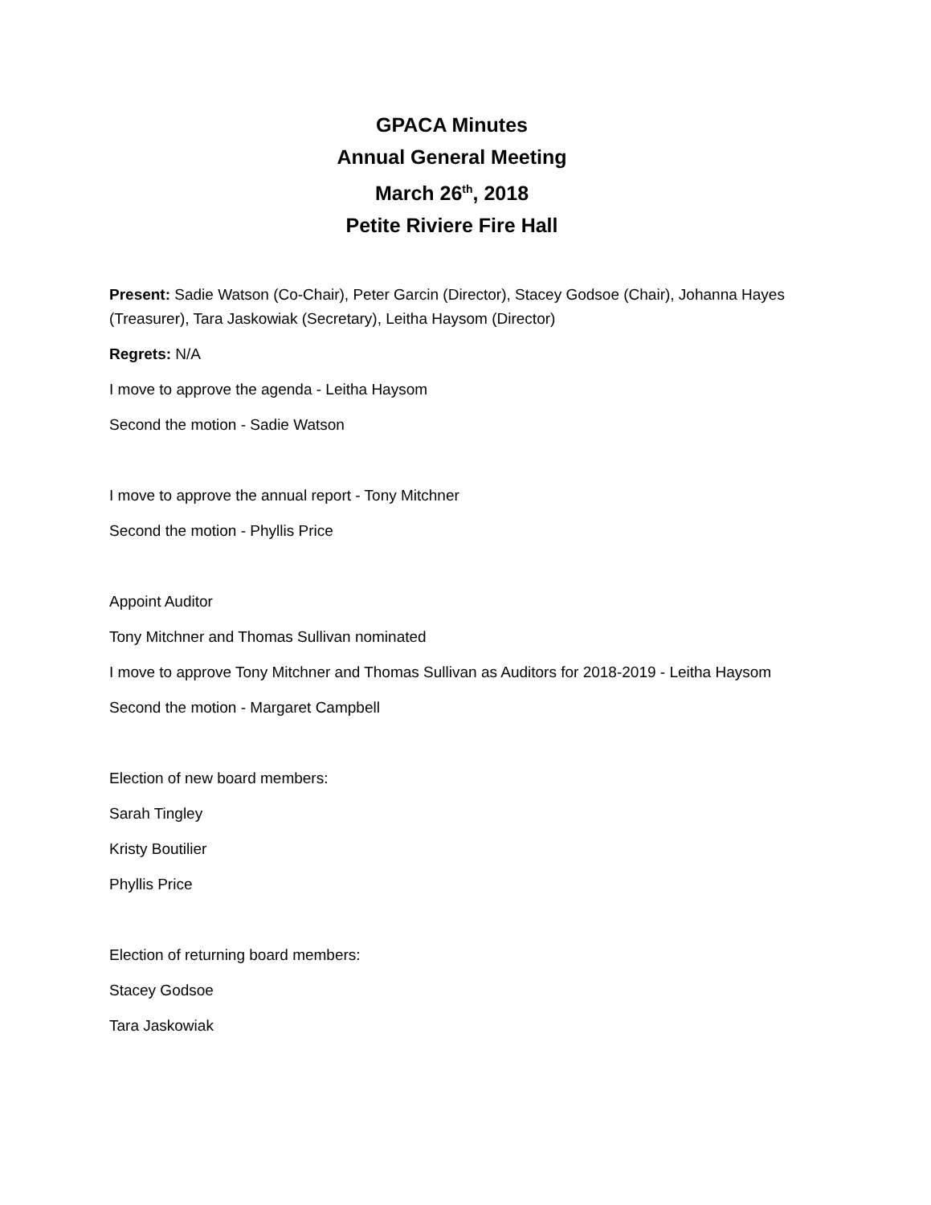GPACA Minutes
Annual General Meeting
March 26<sup>th</sup>, 2018
Petite Riviere Fire Hall
Present: Sadie Watson (Co-Chair), Peter Garcin (Director), Stacey Godsoe (Chair), Johanna Hayes (Treasurer), Tara Jaskowiak (Secretary), Leitha Haysom (Director)
Regrets: N/A
I move to approve the agenda - Leitha Haysom
Second the motion - Sadie Watson
I move to approve the annual report - Tony Mitchner
Second the motion - Phyllis Price
Appoint Auditor
Tony Mitchner and Thomas Sullivan nominated
I move to approve Tony Mitchner and Thomas Sullivan as Auditors for 2018-2019 - Leitha Haysom
Second the motion - Margaret Campbell
Election of new board members:
Sarah Tingley
Kristy Boutilier
Phyllis Price
Election of returning board members:
Stacey Godsoe
Tara Jaskowiak